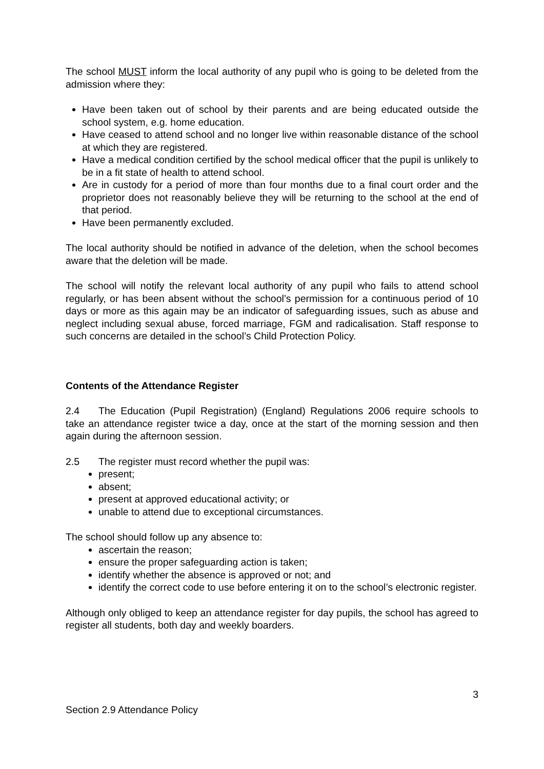The school MUST inform the local authority of any pupil who is going to be deleted from the admission where they:
Have been taken out of school by their parents and are being educated outside the school system, e.g. home education.
Have ceased to attend school and no longer live within reasonable distance of the school at which they are registered.
Have a medical condition certified by the school medical officer that the pupil is unlikely to be in a fit state of health to attend school.
Are in custody for a period of more than four months due to a final court order and the proprietor does not reasonably believe they will be returning to the school at the end of that period.
Have been permanently excluded.
The local authority should be notified in advance of the deletion, when the school becomes aware that the deletion will be made.
The school will notify the relevant local authority of any pupil who fails to attend school regularly, or has been absent without the school’s permission for a continuous period of 10 days or more as this again may be an indicator of safeguarding issues, such as abuse and neglect including sexual abuse, forced marriage, FGM and radicalisation. Staff response to such concerns are detailed in the school’s Child Protection Policy.
Contents of the Attendance Register
2.4 The Education (Pupil Registration) (England) Regulations 2006 require schools to take an attendance register twice a day, once at the start of the morning session and then again during the afternoon session.
2.5 The register must record whether the pupil was:
present;
absent;
present at approved educational activity; or
unable to attend due to exceptional circumstances.
The school should follow up any absence to:
ascertain the reason;
ensure the proper safeguarding action is taken;
identify whether the absence is approved or not; and
identify the correct code to use before entering it on to the school’s electronic register.
Although only obliged to keep an attendance register for day pupils, the school has agreed to register all students, both day and weekly boarders.
3
Section 2.9 Attendance Policy